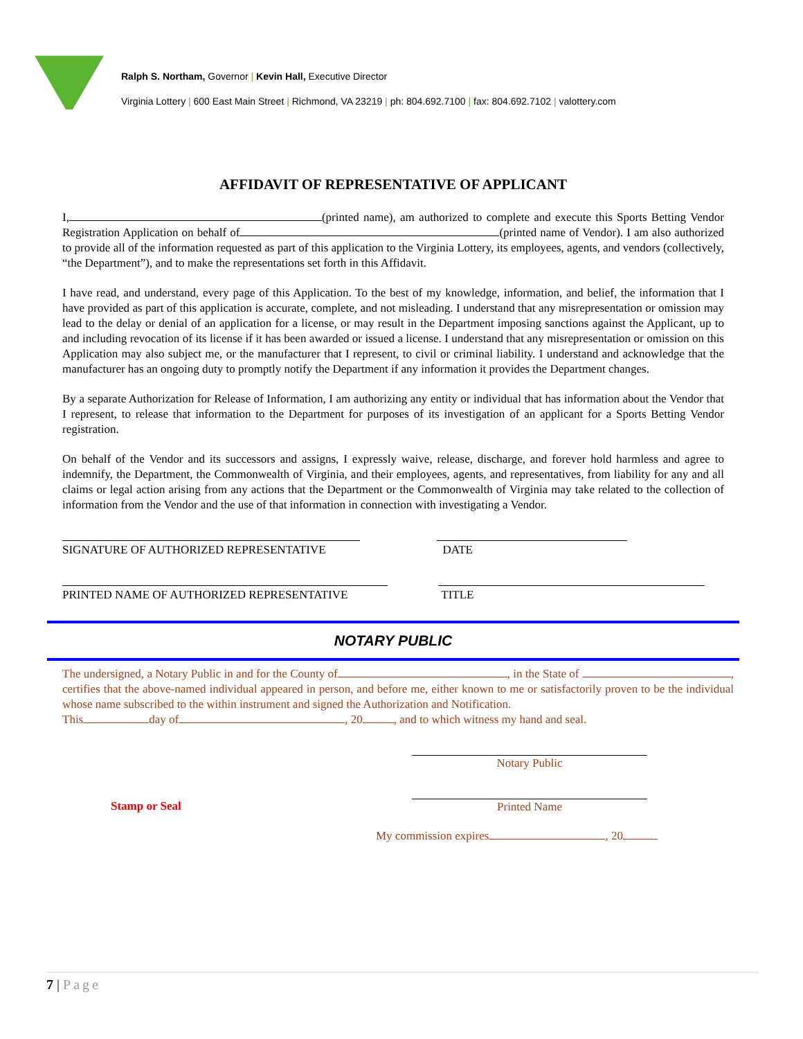Ralph S. Northam, Governor | Kevin Hall, Executive Director
Virginia Lottery | 600 East Main Street | Richmond, VA 23219 | ph: 804.692.7100 | fax: 804.692.7102 | valottery.com
AFFIDAVIT OF REPRESENTATIVE OF APPLICANT
I, (printed name), am authorized to complete and execute this Sports Betting Vendor Registration Application on behalf of (printed name of Vendor). I am also authorized to provide all of the information requested as part of this application to the Virginia Lottery, its employees, agents, and vendors (collectively, “the Department”), and to make the representations set forth in this Affidavit.
I have read, and understand, every page of this Application. To the best of my knowledge, information, and belief, the information that I have provided as part of this application is accurate, complete, and not misleading. I understand that any misrepresentation or omission may lead to the delay or denial of an application for a license, or may result in the Department imposing sanctions against the Applicant, up to and including revocation of its license if it has been awarded or issued a license. I understand that any misrepresentation or omission on this Application may also subject me, or the manufacturer that I represent, to civil or criminal liability. I understand and acknowledge that the manufacturer has an ongoing duty to promptly notify the Department if any information it provides the Department changes.
By a separate Authorization for Release of Information, I am authorizing any entity or individual that has information about the Vendor that I represent, to release that information to the Department for purposes of its investigation of an applicant for a Sports Betting Vendor registration.
On behalf of the Vendor and its successors and assigns, I expressly waive, release, discharge, and forever hold harmless and agree to indemnify, the Department, the Commonwealth of Virginia, and their employees, agents, and representatives, from liability for any and all claims or legal action arising from any actions that the Department or the Commonwealth of Virginia may take related to the collection of information from the Vendor and the use of that information in connection with investigating a Vendor.
SIGNATURE OF AUTHORIZED REPRESENTATIVE DATE
PRINTED NAME OF AUTHORIZED REPRESENTATIVE TITLE
NOTARY PUBLIC
The undersigned, a Notary Public in and for the County of , in the State of , certifies that the above-named individual appeared in person, and before me, either known to me or satisfactorily proven to be the individual whose name subscribed to the within instrument and signed the Authorization and Notification.
This day of , 20 , and to which witness my hand and seal.
Notary Public
Stamp or Seal Printed Name
My commission expires , 20
7 | Page